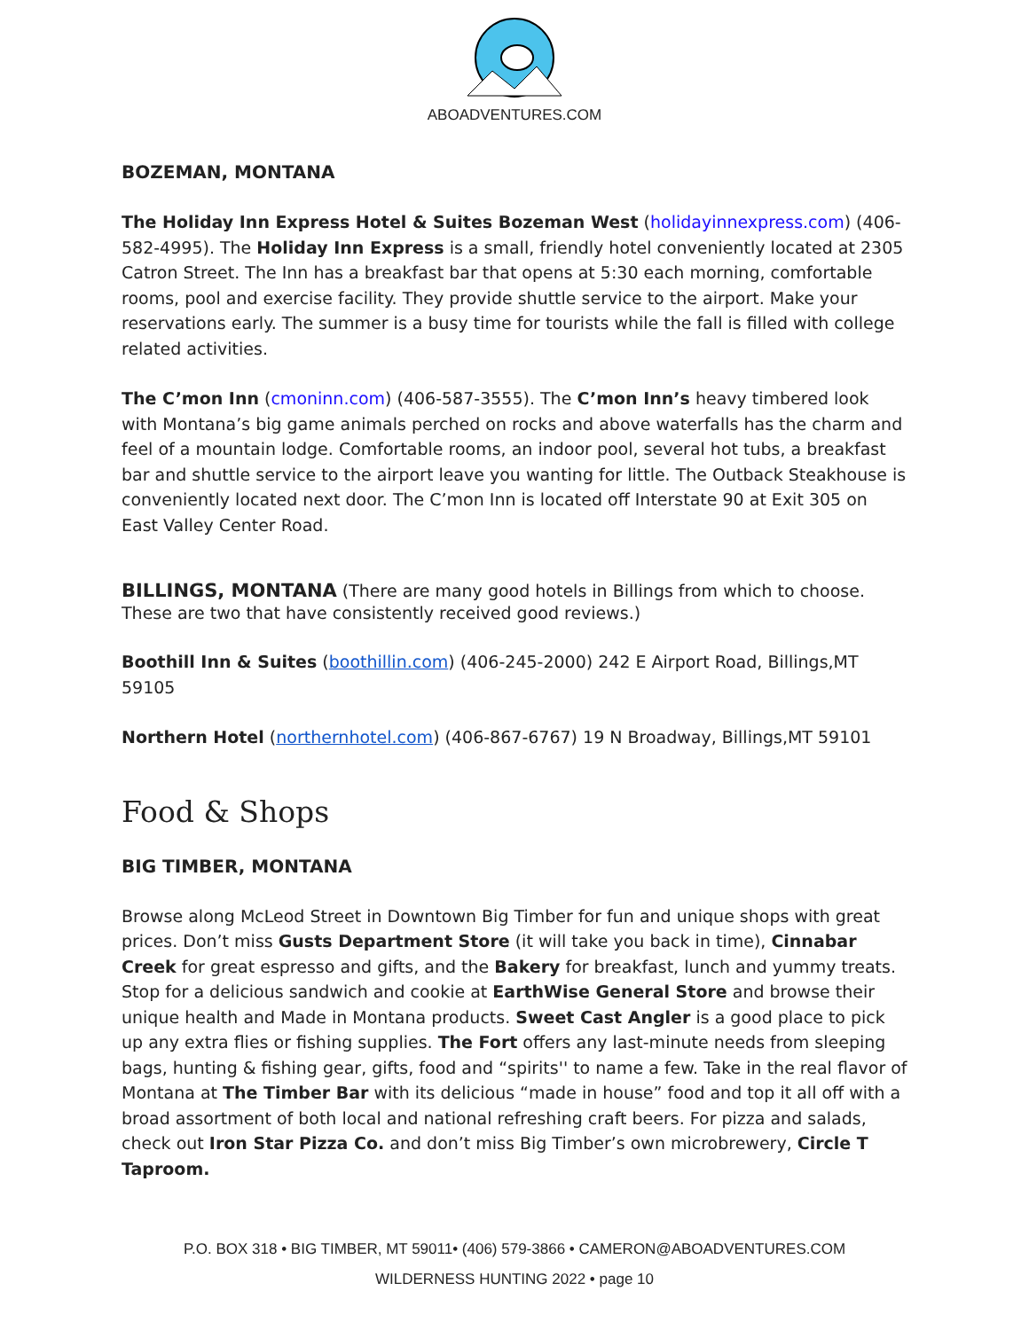ABOADVENTURES.COM
BOZEMAN, MONTANA
The Holiday Inn Express Hotel & Suites Bozeman West (holidayinnexpress.com) (406-582-4995). The Holiday Inn Express is a small, friendly hotel conveniently located at 2305 Catron Street. The Inn has a breakfast bar that opens at 5:30 each morning, comfortable rooms, pool and exercise facility. They provide shuttle service to the airport. Make your reservations early. The summer is a busy time for tourists while the fall is filled with college related activities.
The C’mon Inn (cmoninn.com) (406-587-3555). The C’mon Inn’s heavy timbered look with Montana’s big game animals perched on rocks and above waterfalls has the charm and feel of a mountain lodge. Comfortable rooms, an indoor pool, several hot tubs, a breakfast bar and shuttle service to the airport leave you wanting for little. The Outback Steakhouse is conveniently located next door. The C’mon Inn is located off Interstate 90 at Exit 305 on East Valley Center Road.
BILLINGS, MONTANA (There are many good hotels in Billings from which to choose. These are two that have consistently received good reviews.)
Boothill Inn & Suites (boothillin.com) (406-245-2000) 242 E Airport Road, Billings,MT 59105
Northern Hotel (northernhotel.com) (406-867-6767) 19 N Broadway, Billings,MT 59101
Food & Shops
BIG TIMBER, MONTANA
Browse along McLeod Street in Downtown Big Timber for fun and unique shops with great prices. Don’t miss Gusts Department Store (it will take you back in time), Cinnabar Creek for great espresso and gifts, and the Bakery for breakfast, lunch and yummy treats. Stop for a delicious sandwich and cookie at EarthWise General Store and browse their unique health and Made in Montana products. Sweet Cast Angler is a good place to pick up any extra flies or fishing supplies. The Fort offers any last-minute needs from sleeping bags, hunting & fishing gear, gifts, food and “spirits'' to name a few. Take in the real flavor of Montana at The Timber Bar with its delicious “made in house” food and top it all off with a broad assortment of both local and national refreshing craft beers. For pizza and salads, check out Iron Star Pizza Co. and don’t miss Big Timber’s own microbrewery, Circle T Taproom.
P.O. BOX 318 • BIG TIMBER, MT 59011• (406) 579-3866 • CAMERON@ABOADVENTURES.COM
WILDERNESS HUNTING 2022 • page 10